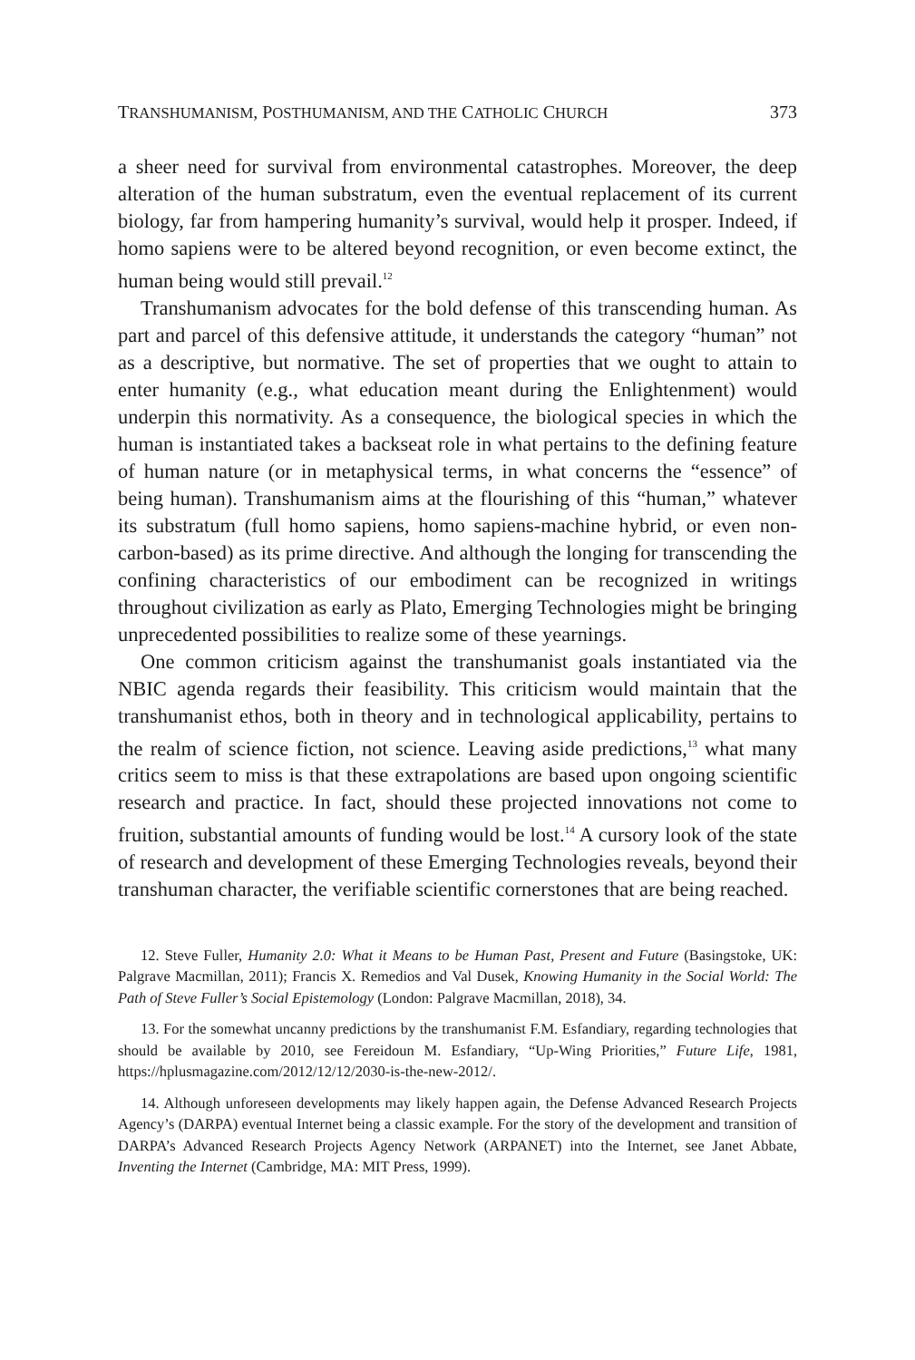TRANSHUMANISM, POSTHUMANISM, AND THE CATHOLIC CHURCH 373
a sheer need for survival from environmental catastrophes. Moreover, the deep alteration of the human substratum, even the eventual replacement of its current biology, far from hampering humanity’s survival, would help it prosper. Indeed, if homo sapiens were to be altered beyond recognition, or even become extinct, the human being would still prevail.<sup>12</sup>
Transhumanism advocates for the bold defense of this transcending human. As part and parcel of this defensive attitude, it understands the category “human” not as a descriptive, but normative. The set of properties that we ought to attain to enter humanity (e.g., what education meant during the Enlightenment) would underpin this normativity. As a consequence, the biological species in which the human is instantiated takes a backseat role in what pertains to the defining feature of human nature (or in metaphysical terms, in what concerns the “essence” of being human). Transhumanism aims at the flourishing of this “human,” whatever its substratum (full homo sapiens, homo sapiens-machine hybrid, or even non-carbon-based) as its prime directive. And although the longing for transcending the confining characteristics of our embodiment can be recognized in writings throughout civilization as early as Plato, Emerging Technologies might be bringing unprecedented possibilities to realize some of these yearnings.
One common criticism against the transhumanist goals instantiated via the NBIC agenda regards their feasibility. This criticism would maintain that the transhumanist ethos, both in theory and in technological applicability, pertains to the realm of science fiction, not science. Leaving aside predictions,<sup>13</sup> what many critics seem to miss is that these extrapolations are based upon ongoing scientific research and practice. In fact, should these projected innovations not come to fruition, substantial amounts of funding would be lost.<sup>14</sup> A cursory look of the state of research and development of these Emerging Technologies reveals, beyond their transhuman character, the verifiable scientific cornerstones that are being reached.
12. Steve Fuller, Humanity 2.0: What it Means to be Human Past, Present and Future (Basingstoke, UK: Palgrave Macmillan, 2011); Francis X. Remedios and Val Dusek, Knowing Humanity in the Social World: The Path of Steve Fuller’s Social Epistemology (London: Palgrave Macmillan, 2018), 34.
13. For the somewhat uncanny predictions by the transhumanist F.M. Esfandiary, regarding technologies that should be available by 2010, see Fereidoun M. Esfandiary, “Up-Wing Priorities,” Future Life, 1981, https://hplusmagazine.com/2012/12/12/2030-is-the-new-2012/.
14. Although unforeseen developments may likely happen again, the Defense Advanced Research Projects Agency’s (DARPA) eventual Internet being a classic example. For the story of the development and transition of DARPA’s Advanced Research Projects Agency Network (ARPANET) into the Internet, see Janet Abbate, Inventing the Internet (Cambridge, MA: MIT Press, 1999).